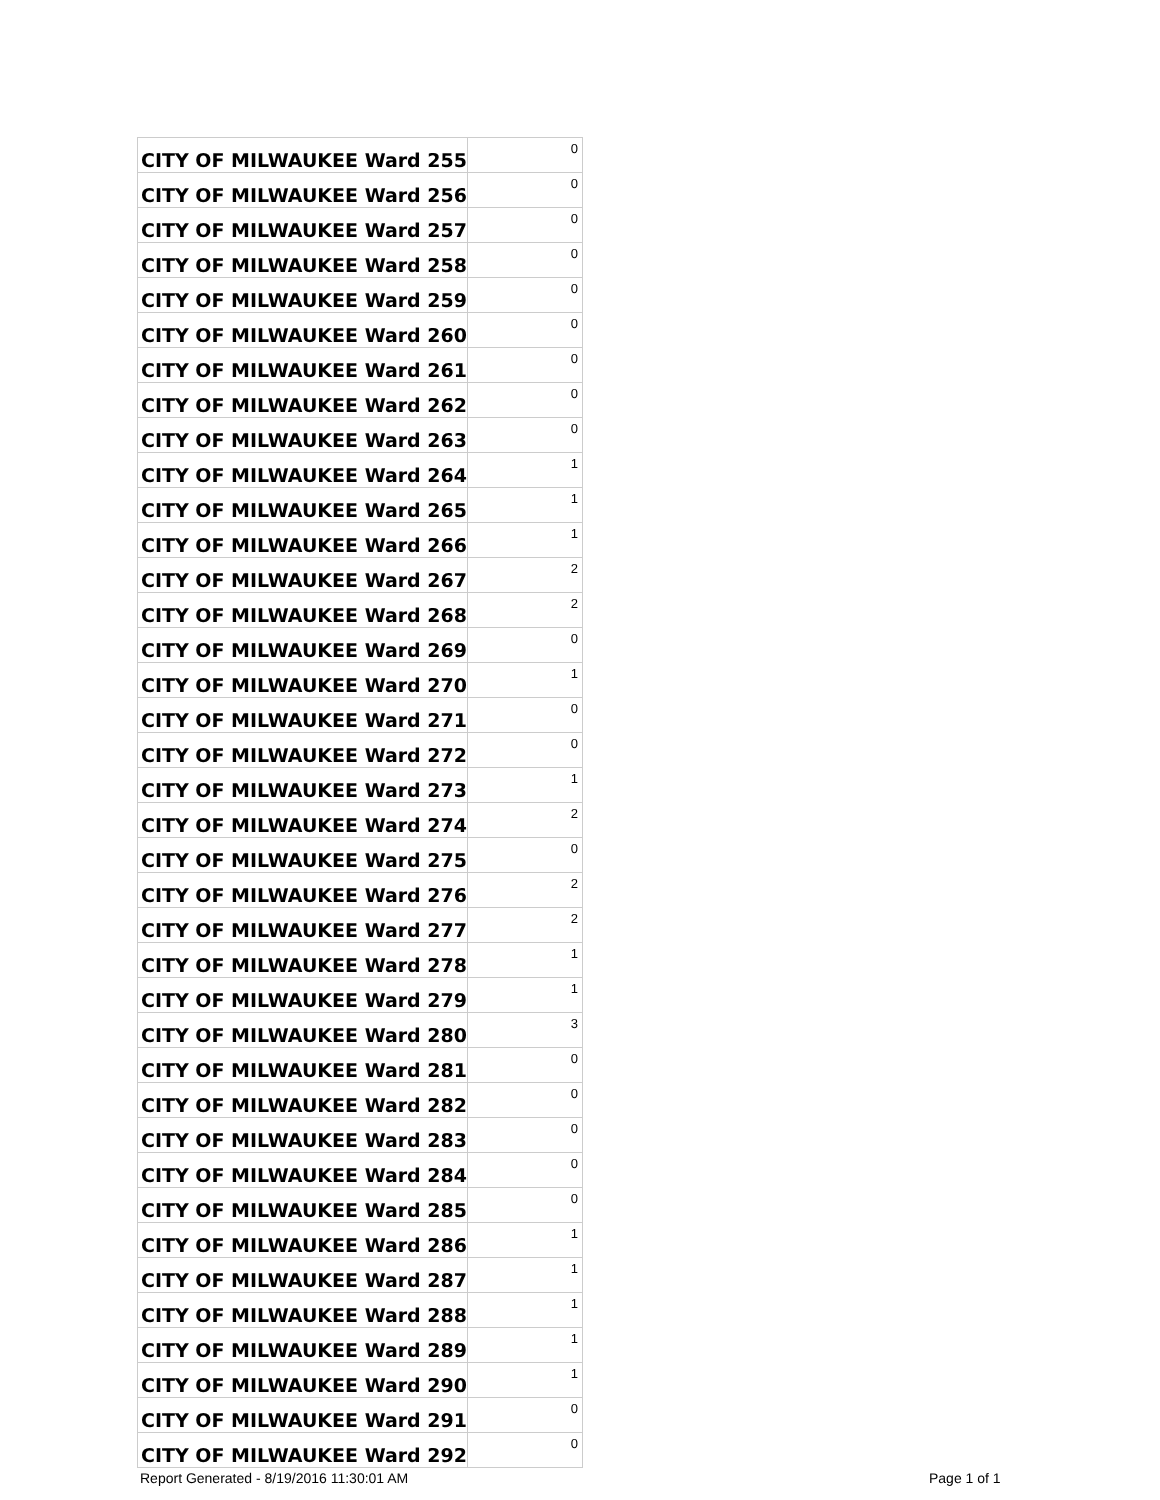| CITY OF MILWAUKEE Ward 255 | 0 |
| CITY OF MILWAUKEE Ward 256 | 0 |
| CITY OF MILWAUKEE Ward 257 | 0 |
| CITY OF MILWAUKEE Ward 258 | 0 |
| CITY OF MILWAUKEE Ward 259 | 0 |
| CITY OF MILWAUKEE Ward 260 | 0 |
| CITY OF MILWAUKEE Ward 261 | 0 |
| CITY OF MILWAUKEE Ward 262 | 0 |
| CITY OF MILWAUKEE Ward 263 | 0 |
| CITY OF MILWAUKEE Ward 264 | 1 |
| CITY OF MILWAUKEE Ward 265 | 1 |
| CITY OF MILWAUKEE Ward 266 | 1 |
| CITY OF MILWAUKEE Ward 267 | 2 |
| CITY OF MILWAUKEE Ward 268 | 2 |
| CITY OF MILWAUKEE Ward 269 | 0 |
| CITY OF MILWAUKEE Ward 270 | 1 |
| CITY OF MILWAUKEE Ward 271 | 0 |
| CITY OF MILWAUKEE Ward 272 | 0 |
| CITY OF MILWAUKEE Ward 273 | 1 |
| CITY OF MILWAUKEE Ward 274 | 2 |
| CITY OF MILWAUKEE Ward 275 | 0 |
| CITY OF MILWAUKEE Ward 276 | 2 |
| CITY OF MILWAUKEE Ward 277 | 2 |
| CITY OF MILWAUKEE Ward 278 | 1 |
| CITY OF MILWAUKEE Ward 279 | 1 |
| CITY OF MILWAUKEE Ward 280 | 3 |
| CITY OF MILWAUKEE Ward 281 | 0 |
| CITY OF MILWAUKEE Ward 282 | 0 |
| CITY OF MILWAUKEE Ward 283 | 0 |
| CITY OF MILWAUKEE Ward 284 | 0 |
| CITY OF MILWAUKEE Ward 285 | 0 |
| CITY OF MILWAUKEE Ward 286 | 1 |
| CITY OF MILWAUKEE Ward 287 | 1 |
| CITY OF MILWAUKEE Ward 288 | 1 |
| CITY OF MILWAUKEE Ward 289 | 1 |
| CITY OF MILWAUKEE Ward 290 | 1 |
| CITY OF MILWAUKEE Ward 291 | 0 |
| CITY OF MILWAUKEE Ward 292 | 0 |
Report Generated - 8/19/2016 11:30:01 AM
Page 1 of 1